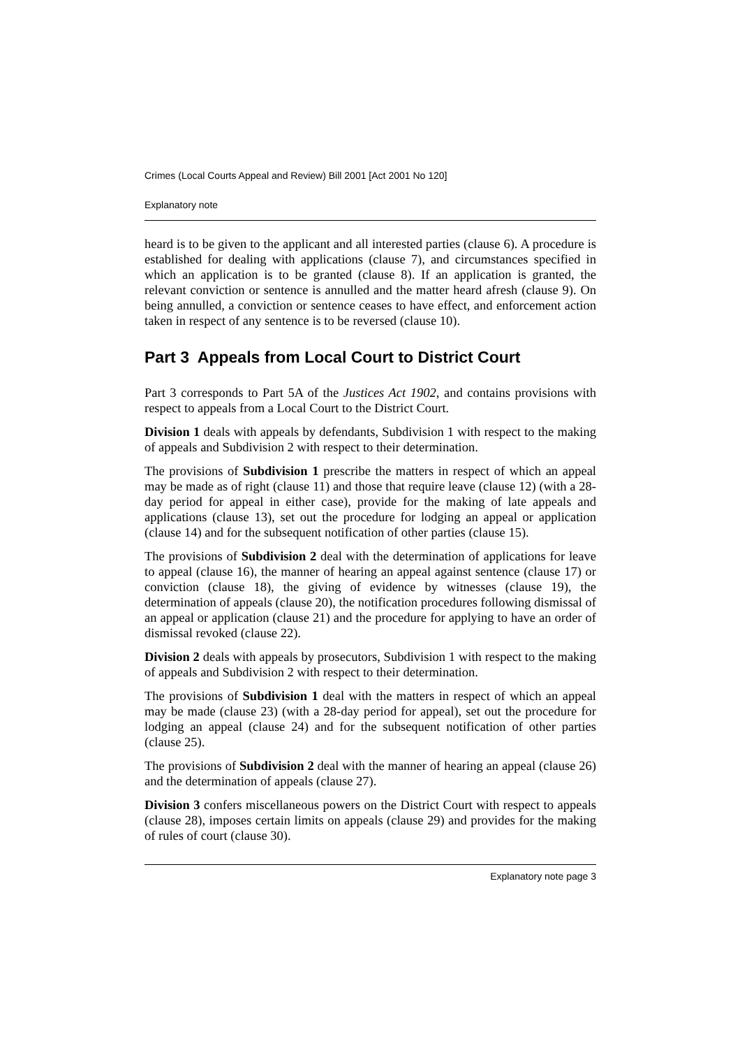Crimes (Local Courts Appeal and Review) Bill 2001 [Act 2001 No 120]
Explanatory note
heard is to be given to the applicant and all interested parties (clause 6). A procedure is established for dealing with applications (clause 7), and circumstances specified in which an application is to be granted (clause 8). If an application is granted, the relevant conviction or sentence is annulled and the matter heard afresh (clause 9). On being annulled, a conviction or sentence ceases to have effect, and enforcement action taken in respect of any sentence is to be reversed (clause 10).
Part 3 Appeals from Local Court to District Court
Part 3 corresponds to Part 5A of the Justices Act 1902, and contains provisions with respect to appeals from a Local Court to the District Court.
Division 1 deals with appeals by defendants, Subdivision 1 with respect to the making of appeals and Subdivision 2 with respect to their determination.
The provisions of Subdivision 1 prescribe the matters in respect of which an appeal may be made as of right (clause 11) and those that require leave (clause 12) (with a 28-day period for appeal in either case), provide for the making of late appeals and applications (clause 13), set out the procedure for lodging an appeal or application (clause 14) and for the subsequent notification of other parties (clause 15).
The provisions of Subdivision 2 deal with the determination of applications for leave to appeal (clause 16), the manner of hearing an appeal against sentence (clause 17) or conviction (clause 18), the giving of evidence by witnesses (clause 19), the determination of appeals (clause 20), the notification procedures following dismissal of an appeal or application (clause 21) and the procedure for applying to have an order of dismissal revoked (clause 22).
Division 2 deals with appeals by prosecutors, Subdivision 1 with respect to the making of appeals and Subdivision 2 with respect to their determination.
The provisions of Subdivision 1 deal with the matters in respect of which an appeal may be made (clause 23) (with a 28-day period for appeal), set out the procedure for lodging an appeal (clause 24) and for the subsequent notification of other parties (clause 25).
The provisions of Subdivision 2 deal with the manner of hearing an appeal (clause 26) and the determination of appeals (clause 27).
Division 3 confers miscellaneous powers on the District Court with respect to appeals (clause 28), imposes certain limits on appeals (clause 29) and provides for the making of rules of court (clause 30).
Explanatory note page 3